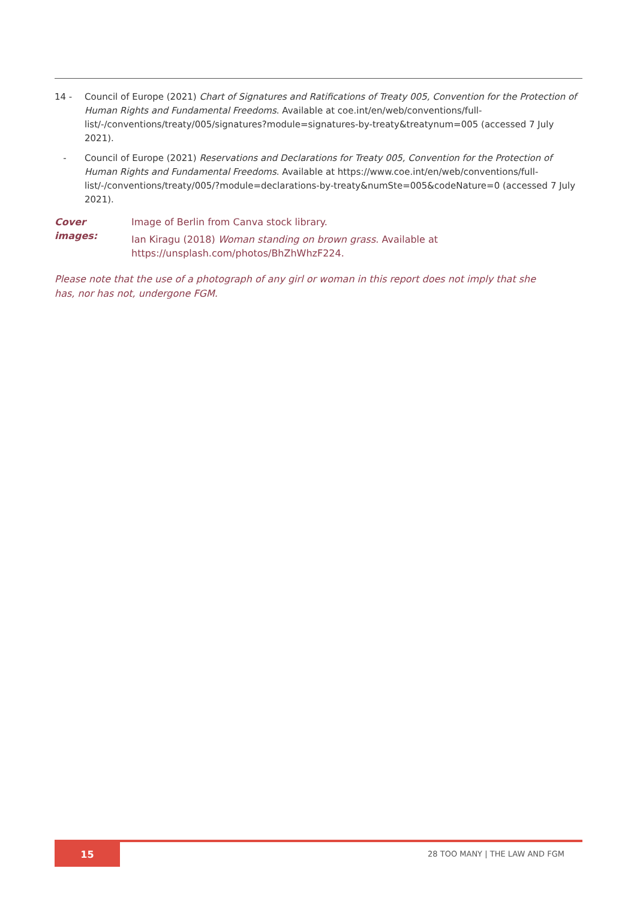14 - Council of Europe (2021) Chart of Signatures and Ratifications of Treaty 005, Convention for the Protection of Human Rights and Fundamental Freedoms. Available at coe.int/en/web/conventions/full-list/-/conventions/treaty/005/signatures?module=signatures-by-treaty&treatynum=005 (accessed 7 July 2021).
- Council of Europe (2021) Reservations and Declarations for Treaty 005, Convention for the Protection of Human Rights and Fundamental Freedoms. Available at https://www.coe.int/en/web/conventions/full-list/-/conventions/treaty/005/?module=declarations-by-treaty&numSte=005&codeNature=0 (accessed 7 July 2021).
Cover images: Image of Berlin from Canva stock library.
Ian Kiragu (2018) Woman standing on brown grass. Available at
https://unsplash.com/photos/BhZhWhzF224.
Please note that the use of a photograph of any girl or woman in this report does not imply that she has, nor has not, undergone FGM.
15
28 TOO MANY | THE LAW AND FGM